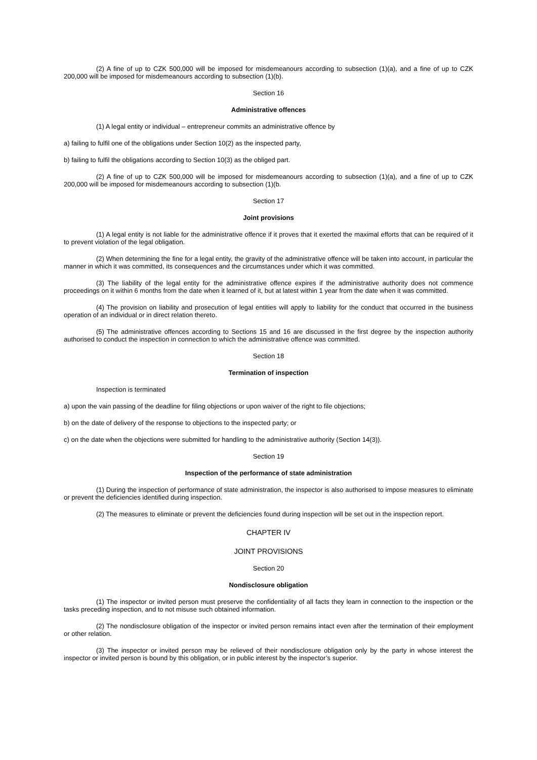(2) A fine of up to CZK 500,000 will be imposed for misdemeanours according to subsection (1)(a), and a fine of up to CZK 200,000 will be imposed for misdemeanours according to subsection (1)(b).
Section 16
Administrative offences
(1) A legal entity or individual – entrepreneur commits an administrative offence by
a) failing to fulfil one of the obligations under Section 10(2) as the inspected party,
b) failing to fulfil the obligations according to Section 10(3) as the obliged part.
(2) A fine of up to CZK 500,000 will be imposed for misdemeanours according to subsection (1)(a), and a fine of up to CZK 200,000 will be imposed for misdemeanours according to subsection (1)(b.
Section 17
Joint provisions
(1) A legal entity is not liable for the administrative offence if it proves that it exerted the maximal efforts that can be required of it to prevent violation of the legal obligation.
(2) When determining the fine for a legal entity, the gravity of the administrative offence will be taken into account, in particular the manner in which it was committed, its consequences and the circumstances under which it was committed.
(3) The liability of the legal entity for the administrative offence expires if the administrative authority does not commence proceedings on it within 6 months from the date when it learned of it, but at latest within 1 year from the date when it was committed.
(4) The provision on liability and prosecution of legal entities will apply to liability for the conduct that occurred in the business operation of an individual or in direct relation thereto.
(5) The administrative offences according to Sections 15 and 16 are discussed in the first degree by the inspection authority authorised to conduct the inspection in connection to which the administrative offence was committed.
Section 18
Termination of inspection
Inspection is terminated
a) upon the vain passing of the deadline for filing objections or upon waiver of the right to file objections;
b) on the date of delivery of the response to objections to the inspected party; or
c) on the date when the objections were submitted for handling to the administrative authority (Section 14(3)).
Section 19
Inspection of the performance of state administration
(1) During the inspection of performance of state administration, the inspector is also authorised to impose measures to eliminate or prevent the deficiencies identified during inspection.
(2) The measures to eliminate or prevent the deficiencies found during inspection will be set out in the inspection report.
CHAPTER IV
JOINT PROVISIONS
Section 20
Nondisclosure obligation
(1) The inspector or invited person must preserve the confidentiality of all facts they learn in connection to the inspection or the tasks preceding inspection, and to not misuse such obtained information.
(2) The nondisclosure obligation of the inspector or invited person remains intact even after the termination of their employment or other relation.
(3) The inspector or invited person may be relieved of their nondisclosure obligation only by the party in whose interest the inspector or invited person is bound by this obligation, or in public interest by the inspector’s superior.